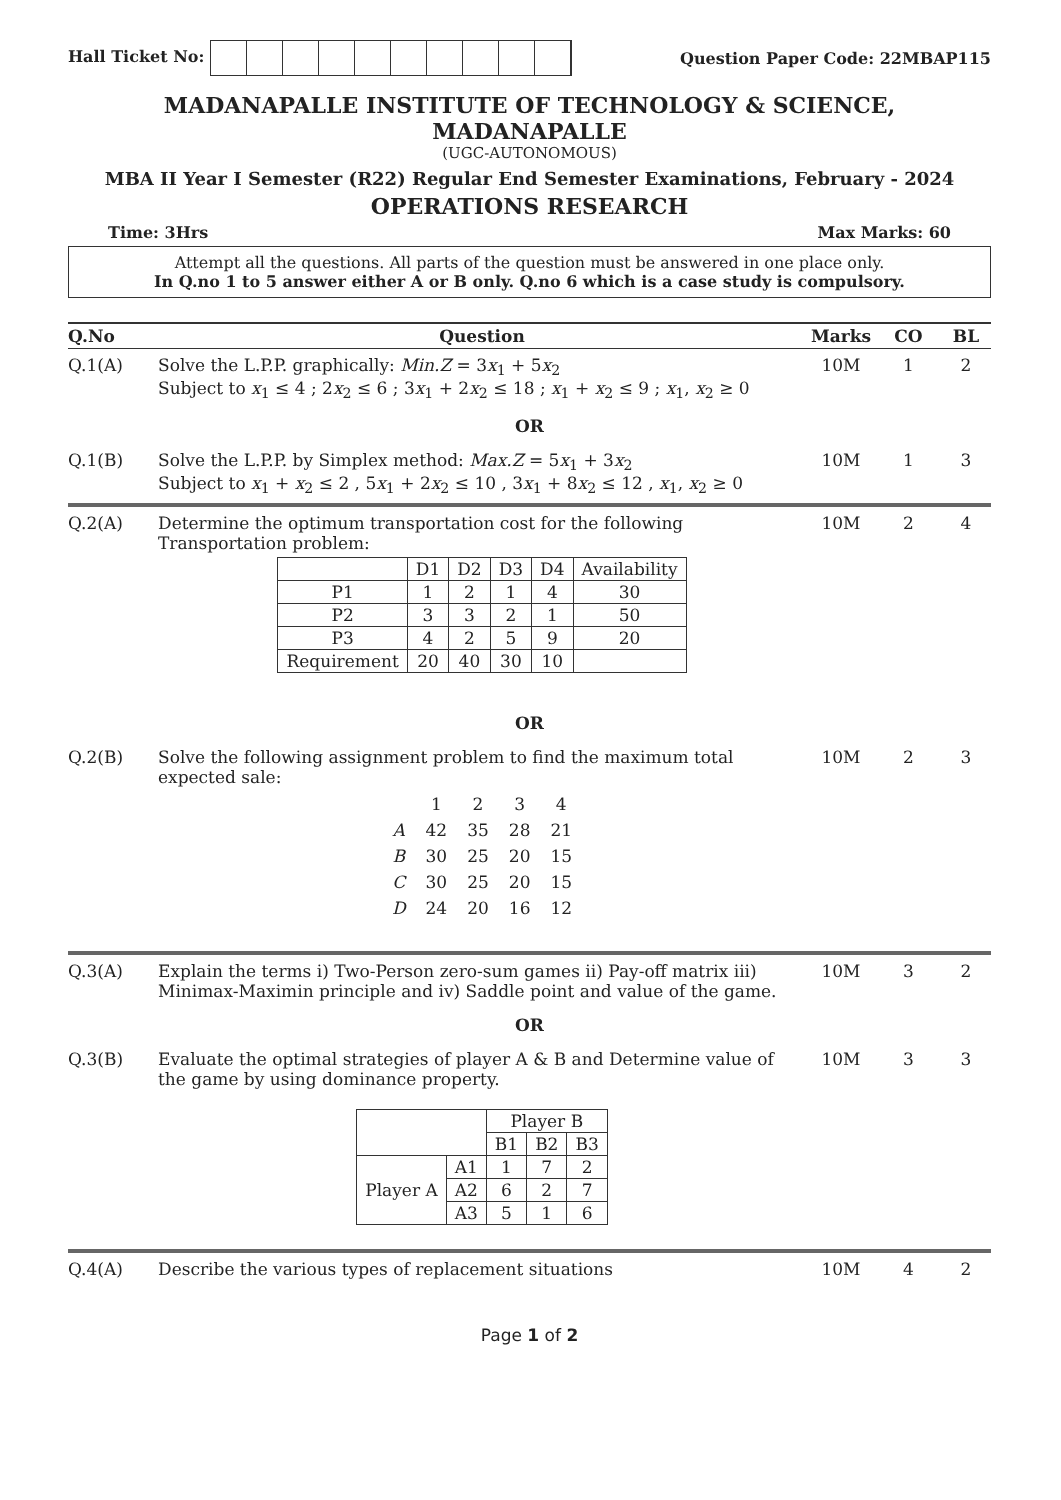Hall Ticket No: Question Paper Code: 22MBAP115
MADANAPALLE INSTITUTE OF TECHNOLOGY & SCIENCE, MADANAPALLE
(UGC-AUTONOMOUS)
MBA II Year I Semester (R22) Regular End Semester Examinations, February - 2024
OPERATIONS RESEARCH
Time: 3Hrs Max Marks: 60
Attempt all the questions. All parts of the question must be answered in one place only.
In Q.no 1 to 5 answer either A or B only. Q.no 6 which is a case study is compulsory.
Q.No
Question
Marks
CO
BL
Q.1(A)
Solve the L.P.P. graphically: Min.Z = 3x<sub>1</sub> + 5x<sub>2</sub>
Subject to x<sub>1</sub> ≤ 4 ; 2x<sub>2</sub> ≤ 6 ; 3x<sub>1</sub> + 2x<sub>2</sub> ≤ 18 ; x<sub>1</sub> + x<sub>2</sub> ≤ 9 ; x<sub>1</sub>, x<sub>2</sub> ≥ 0
10M
1
2
OR
Q.1(B)
Solve the L.P.P. by Simplex method: Max.Z = 5x<sub>1</sub> + 3x<sub>2</sub>
Subject to x<sub>1</sub> + x<sub>2</sub> ≤ 2 , 5x<sub>1</sub> + 2x<sub>2</sub> ≤ 10 , 3x<sub>1</sub> + 8x<sub>2</sub> ≤ 12 , x<sub>1</sub>, x<sub>2</sub> ≥ 0
10M
1
3
Q.2(A)
Determine the optimum transportation cost for the following Transportation problem:
| | D1 | D2 | D3 | D4 | Availability |
| P1 | 1 | 2 | 1 | 4 | 30 |
| P2 | 3 | 3 | 2 | 1 | 50 |
| P3 | 4 | 2 | 5 | 9 | 20 |
| Requirement | 20 | 40 | 30 | 10 | |
10M
2
4
OR
Q.2(B)
Solve the following assignment problem to find the maximum total expected sale:
| | 1 | 2 | 3 | 4 |
| A | 42 | 35 | 28 | 21 |
| B | 30 | 25 | 20 | 15 |
| C | 30 | 25 | 20 | 15 |
| D | 24 | 20 | 16 | 12 |
10M
2
3
Q.3(A)
Explain the terms i) Two-Person zero-sum games ii) Pay-off matrix iii) Minimax-Maximin principle and iv) Saddle point and value of the game.
10M
3
2
OR
Q.3(B)
Evaluate the optimal strategies of player A & B and Determine value of the game by using dominance property.
| | | Player B | | |
| | | B1 | B2 | B3 |
| Player A | A1 | 1 | 7 | 2 |
| | A2 | 6 | 2 | 7 |
| | A3 | 5 | 1 | 6 |
10M
3
3
Q.4(A)
Describe the various types of replacement situations
10M
4
2
Page 1 of 2